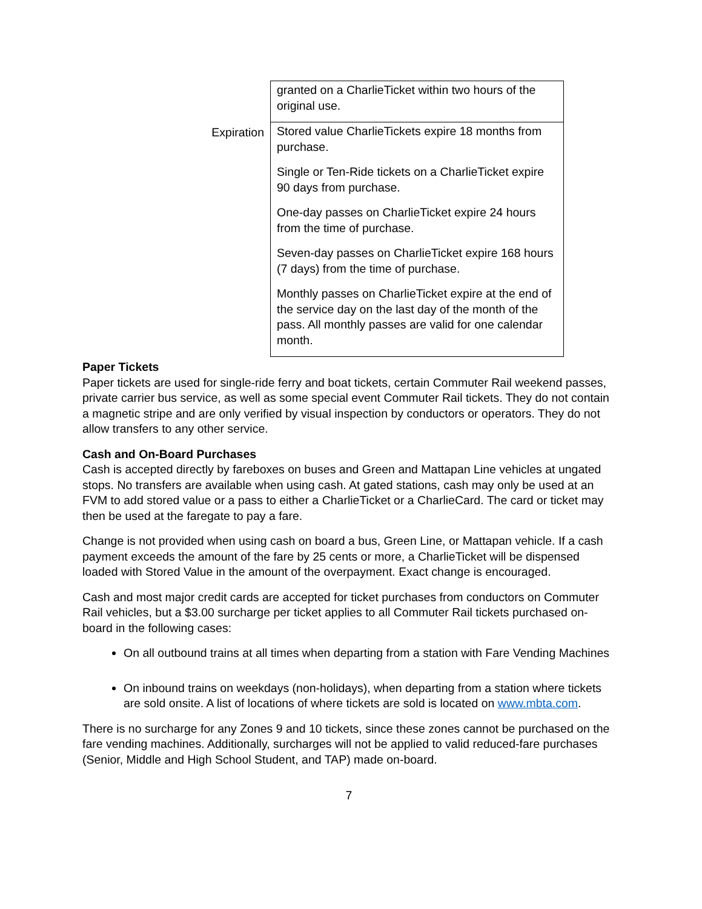| | granted on a CharlieTicket within two hours of the original use. |
| Expiration | Stored value CharlieTickets expire 18 months from purchase. Single or Ten-Ride tickets on a CharlieTicket expire 90 days from purchase. One-day passes on CharlieTicket expire 24 hours from the time of purchase. Seven-day passes on CharlieTicket expire 168 hours (7 days) from the time of purchase. Monthly passes on CharlieTicket expire at the end of the service day on the last day of the month of the pass. All monthly passes are valid for one calendar month. |
Paper Tickets
Paper tickets are used for single-ride ferry and boat tickets, certain Commuter Rail weekend passes, private carrier bus service, as well as some special event Commuter Rail tickets. They do not contain a magnetic stripe and are only verified by visual inspection by conductors or operators. They do not allow transfers to any other service.
Cash and On-Board Purchases
Cash is accepted directly by fareboxes on buses and Green and Mattapan Line vehicles at ungated stops. No transfers are available when using cash. At gated stations, cash may only be used at an FVM to add stored value or a pass to either a CharlieTicket or a CharlieCard. The card or ticket may then be used at the faregate to pay a fare.
Change is not provided when using cash on board a bus, Green Line, or Mattapan vehicle. If a cash payment exceeds the amount of the fare by 25 cents or more, a CharlieTicket will be dispensed loaded with Stored Value in the amount of the overpayment. Exact change is encouraged.
Cash and most major credit cards are accepted for ticket purchases from conductors on Commuter Rail vehicles, but a $3.00 surcharge per ticket applies to all Commuter Rail tickets purchased on-board in the following cases:
On all outbound trains at all times when departing from a station with Fare Vending Machines
On inbound trains on weekdays (non-holidays), when departing from a station where tickets are sold onsite. A list of locations of where tickets are sold is located on www.mbta.com.
There is no surcharge for any Zones 9 and 10 tickets, since these zones cannot be purchased on the fare vending machines. Additionally, surcharges will not be applied to valid reduced-fare purchases (Senior, Middle and High School Student, and TAP) made on-board.
7